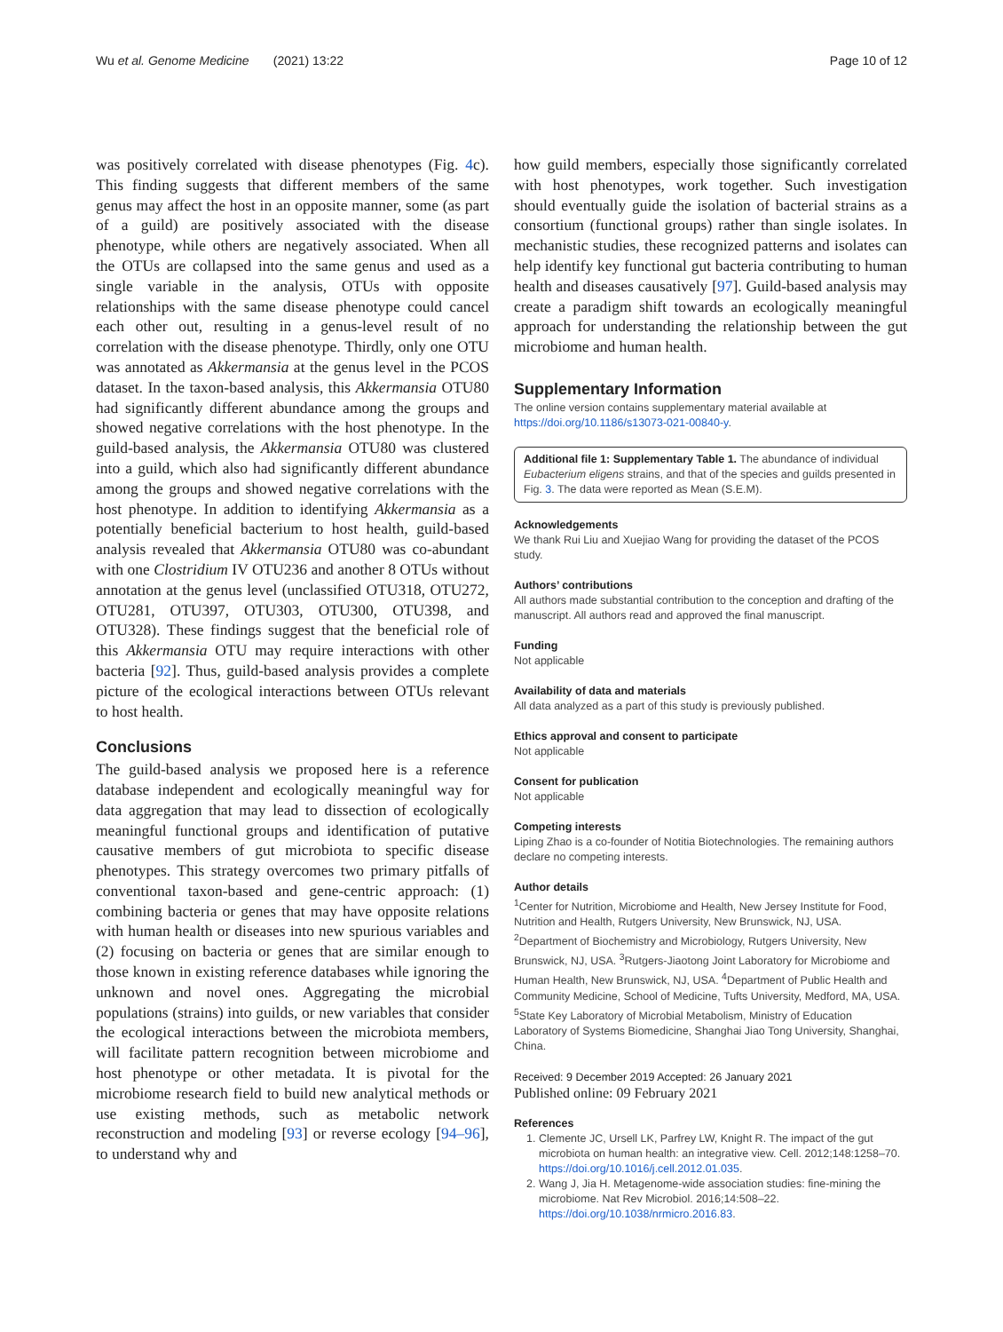Wu et al. Genome Medicine (2021) 13:22 Page 10 of 12
was positively correlated with disease phenotypes (Fig. 4c). This finding suggests that different members of the same genus may affect the host in an opposite manner, some (as part of a guild) are positively associated with the disease phenotype, while others are negatively associated. When all the OTUs are collapsed into the same genus and used as a single variable in the analysis, OTUs with opposite relationships with the same disease phenotype could cancel each other out, resulting in a genus-level result of no correlation with the disease phenotype. Thirdly, only one OTU was annotated as Akkermansia at the genus level in the PCOS dataset. In the taxon-based analysis, this Akkermansia OTU80 had significantly different abundance among the groups and showed negative correlations with the host phenotype. In the guild-based analysis, the Akkermansia OTU80 was clustered into a guild, which also had significantly different abundance among the groups and showed negative correlations with the host phenotype. In addition to identifying Akkermansia as a potentially beneficial bacterium to host health, guild-based analysis revealed that Akkermansia OTU80 was co-abundant with one Clostridium IV OTU236 and another 8 OTUs without annotation at the genus level (unclassified OTU318, OTU272, OTU281, OTU397, OTU303, OTU300, OTU398, and OTU328). These findings suggest that the beneficial role of this Akkermansia OTU may require interactions with other bacteria [92]. Thus, guild-based analysis provides a complete picture of the ecological interactions between OTUs relevant to host health.
Conclusions
The guild-based analysis we proposed here is a reference database independent and ecologically meaningful way for data aggregation that may lead to dissection of ecologically meaningful functional groups and identification of putative causative members of gut microbiota to specific disease phenotypes. This strategy overcomes two primary pitfalls of conventional taxon-based and gene-centric approach: (1) combining bacteria or genes that may have opposite relations with human health or diseases into new spurious variables and (2) focusing on bacteria or genes that are similar enough to those known in existing reference databases while ignoring the unknown and novel ones. Aggregating the microbial populations (strains) into guilds, or new variables that consider the ecological interactions between the microbiota members, will facilitate pattern recognition between microbiome and host phenotype or other metadata. It is pivotal for the microbiome research field to build new analytical methods or use existing methods, such as metabolic network reconstruction and modeling [93] or reverse ecology [94–96], to understand why and
how guild members, especially those significantly correlated with host phenotypes, work together. Such investigation should eventually guide the isolation of bacterial strains as a consortium (functional groups) rather than single isolates. In mechanistic studies, these recognized patterns and isolates can help identify key functional gut bacteria contributing to human health and diseases causatively [97]. Guild-based analysis may create a paradigm shift towards an ecologically meaningful approach for understanding the relationship between the gut microbiome and human health.
Supplementary Information
The online version contains supplementary material available at https://doi.org/10.1186/s13073-021-00840-y.
Additional file 1: Supplementary Table 1. The abundance of individual Eubacterium eligens strains, and that of the species and guilds presented in Fig. 3. The data were reported as Mean (S.E.M).
Acknowledgements
We thank Rui Liu and Xuejiao Wang for providing the dataset of the PCOS study.
Authors’ contributions
All authors made substantial contribution to the conception and drafting of the manuscript. All authors read and approved the final manuscript.
Funding
Not applicable
Availability of data and materials
All data analyzed as a part of this study is previously published.
Ethics approval and consent to participate
Not applicable
Consent for publication
Not applicable
Competing interests
Liping Zhao is a co-founder of Notitia Biotechnologies. The remaining authors declare no competing interests.
Author details
<sup>1</sup> Center for Nutrition, Microbiome and Health, New Jersey Institute for Food, Nutrition and Health, Rutgers University, New Brunswick, NJ, USA. <sup>2</sup>Department of Biochemistry and Microbiology, Rutgers University, New Brunswick, NJ, USA. <sup>3</sup>Rutgers-Jiaotong Joint Laboratory for Microbiome and Human Health, New Brunswick, NJ, USA. <sup>4</sup>Department of Public Health and Community Medicine, School of Medicine, Tufts University, Medford, MA, USA. <sup>5</sup>State Key Laboratory of Microbial Metabolism, Ministry of Education Laboratory of Systems Biomedicine, Shanghai Jiao Tong University, Shanghai, China.
Received: 9 December 2019 Accepted: 26 January 2021
Published online: 09 February 2021
References
1. Clemente JC, Ursell LK, Parfrey LW, Knight R. The impact of the gut microbiota on human health: an integrative view. Cell. 2012;148:1258–70. https://doi.org/10.1016/j.cell.2012.01.035.
2. Wang J, Jia H. Metagenome-wide association studies: fine-mining the microbiome. Nat Rev Microbiol. 2016;14:508–22. https://doi.org/10.1038/nrmicro.2016.83.